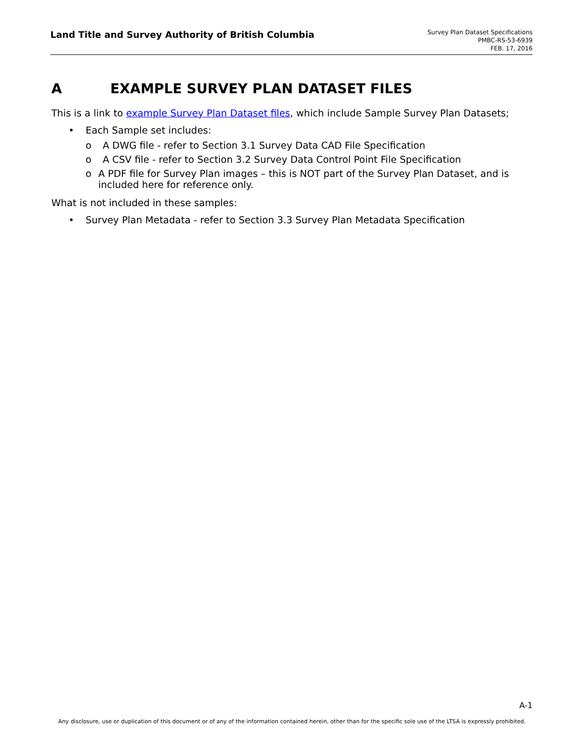Land Title and Survey Authority of British Columbia
Survey Plan Dataset Specifications
PMBC-RS-53-6939
FEB. 17, 2016
A EXAMPLE SURVEY PLAN DATASET FILES
This is a link to example Survey Plan Dataset files, which include Sample Survey Plan Datasets;
• Each Sample set includes:
o A DWG file - refer to Section 3.1 Survey Data CAD File Specification
o A CSV file - refer to Section 3.2 Survey Data Control Point File Specification
o A PDF file for Survey Plan images – this is NOT part of the Survey Plan Dataset, and is included here for reference only.
What is not included in these samples:
• Survey Plan Metadata - refer to Section 3.3 Survey Plan Metadata Specification
A-1
Any disclosure, use or duplication of this document or of any of the information contained herein, other than for the specific sole use of the LTSA is expressly prohibited.